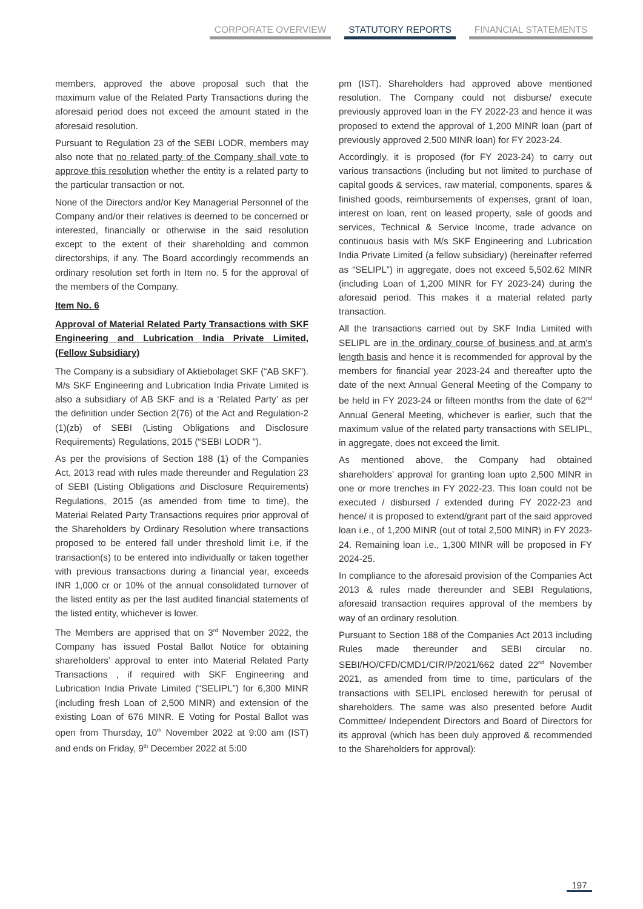CORPORATE OVERVIEW STATUTORY REPORTS FINANCIAL STATEMENTS
members, approved the above proposal such that the maximum value of the Related Party Transactions during the aforesaid period does not exceed the amount stated in the aforesaid resolution.
Pursuant to Regulation 23 of the SEBI LODR, members may also note that no related party of the Company shall vote to approve this resolution whether the entity is a related party to the particular transaction or not.
None of the Directors and/or Key Managerial Personnel of the Company and/or their relatives is deemed to be concerned or interested, financially or otherwise in the said resolution except to the extent of their shareholding and common directorships, if any. The Board accordingly recommends an ordinary resolution set forth in Item no. 5 for the approval of the members of the Company.
Item No. 6
Approval of Material Related Party Transactions with SKF Engineering and Lubrication India Private Limited, (Fellow Subsidiary)
The Company is a subsidiary of Aktiebolaget SKF (“AB SKF”). M/s SKF Engineering and Lubrication India Private Limited is also a subsidiary of AB SKF and is a ‘Related Party’ as per the definition under Section 2(76) of the Act and Regulation-2 (1)(zb) of SEBI (Listing Obligations and Disclosure Requirements) Regulations, 2015 (“SEBI LODR ”).
As per the provisions of Section 188 (1) of the Companies Act, 2013 read with rules made thereunder and Regulation 23 of SEBI (Listing Obligations and Disclosure Requirements) Regulations, 2015 (as amended from time to time), the Material Related Party Transactions requires prior approval of the Shareholders by Ordinary Resolution where transactions proposed to be entered fall under threshold limit i.e, if the transaction(s) to be entered into individually or taken together with previous transactions during a financial year, exceeds INR 1,000 cr or 10% of the annual consolidated turnover of the listed entity as per the last audited financial statements of the listed entity, whichever is lower.
The Members are apprised that on 3<sup>rd</sup> November 2022, the Company has issued Postal Ballot Notice for obtaining shareholders’ approval to enter into Material Related Party Transactions , if required with SKF Engineering and Lubrication India Private Limited (“SELIPL”) for 6,300 MINR (including fresh Loan of 2,500 MINR) and extension of the existing Loan of 676 MINR. E Voting for Postal Ballot was open from Thursday, 10<sup>th</sup> November 2022 at 9:00 am (IST) and ends on Friday, 9<sup>th</sup> December 2022 at 5:00
pm (IST). Shareholders had approved above mentioned resolution. The Company could not disburse/ execute previously approved loan in the FY 2022-23 and hence it was proposed to extend the approval of 1,200 MINR loan (part of previously approved 2,500 MINR loan) for FY 2023-24.
Accordingly, it is proposed (for FY 2023-24) to carry out various transactions (including but not limited to purchase of capital goods & services, raw material, components, spares & finished goods, reimbursements of expenses, grant of loan, interest on loan, rent on leased property, sale of goods and services, Technical & Service Income, trade advance on continuous basis with M/s SKF Engineering and Lubrication India Private Limited (a fellow subsidiary) (hereinafter referred as “SELIPL”) in aggregate, does not exceed 5,502.62 MINR (including Loan of 1,200 MINR for FY 2023-24) during the aforesaid period. This makes it a material related party transaction.
All the transactions carried out by SKF India Limited with SELIPL are in the ordinary course of business and at arm’s length basis and hence it is recommended for approval by the members for financial year 2023-24 and thereafter upto the date of the next Annual General Meeting of the Company to be held in FY 2023-24 or fifteen months from the date of 62<sup>nd</sup> Annual General Meeting, whichever is earlier, such that the maximum value of the related party transactions with SELIPL, in aggregate, does not exceed the limit.
As mentioned above, the Company had obtained shareholders’ approval for granting loan upto 2,500 MINR in one or more trenches in FY 2022-23. This loan could not be executed / disbursed / extended during FY 2022-23 and hence/ it is proposed to extend/grant part of the said approved loan i.e., of 1,200 MINR (out of total 2,500 MINR) in FY 2023-24. Remaining loan i.e., 1,300 MINR will be proposed in FY 2024-25.
In compliance to the aforesaid provision of the Companies Act 2013 & rules made thereunder and SEBI Regulations, aforesaid transaction requires approval of the members by way of an ordinary resolution.
Pursuant to Section 188 of the Companies Act 2013 including Rules made thereunder and SEBI circular no. SEBI/HO/CFD/CMD1/CIR/P/2021/662 dated 22<sup>nd</sup> November 2021, as amended from time to time, particulars of the transactions with SELIPL enclosed herewith for perusal of shareholders. The same was also presented before Audit Committee/ Independent Directors and Board of Directors for its approval (which has been duly approved & recommended to the Shareholders for approval):
197